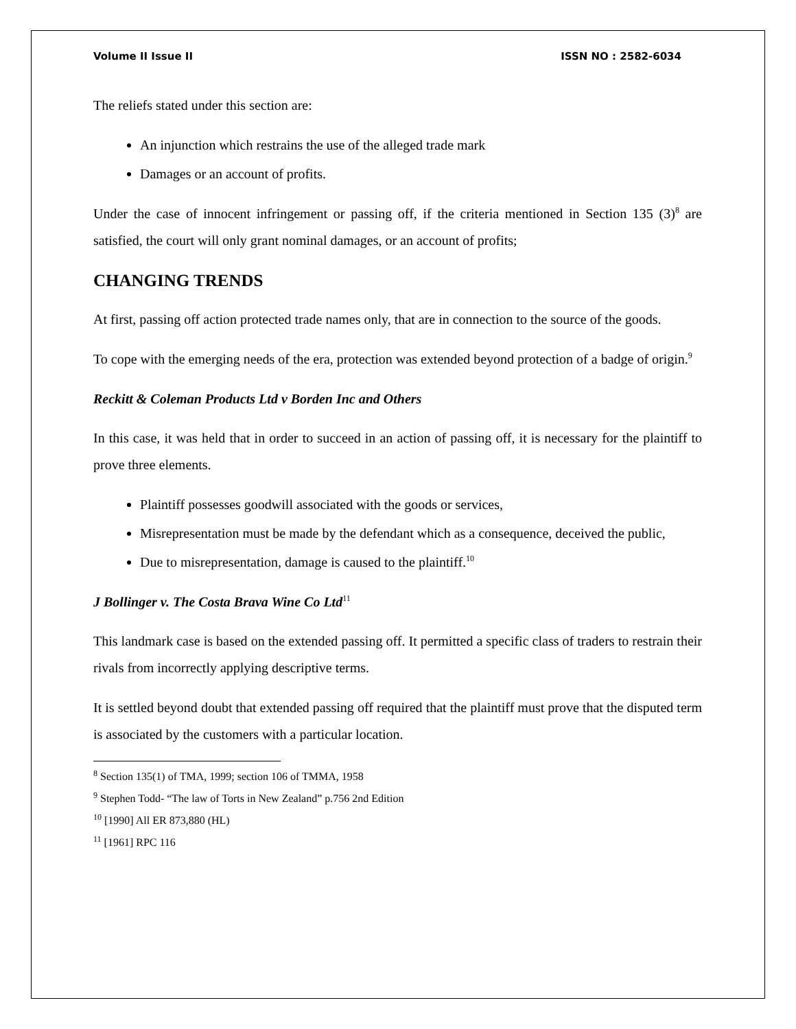Volume II Issue II ISSN NO : 2582-6034
The reliefs stated under this section are:
An injunction which restrains the use of the alleged trade mark
Damages or an account of profits.
Under the case of innocent infringement or passing off, if the criteria mentioned in Section 135 (3)<sup>8</sup> are satisfied, the court will only grant nominal damages, or an account of profits;
CHANGING TRENDS
At first, passing off action protected trade names only, that are in connection to the source of the goods.
To cope with the emerging needs of the era, protection was extended beyond protection of a badge of origin.<sup>9</sup>
Reckitt & Coleman Products Ltd v Borden Inc and Others
In this case, it was held that in order to succeed in an action of passing off, it is necessary for the plaintiff to prove three elements.
Plaintiff possesses goodwill associated with the goods or services,
Misrepresentation must be made by the defendant which as a consequence, deceived the public,
Due to misrepresentation, damage is caused to the plaintiff.<sup>10</sup>
J Bollinger v. The Costa Brava Wine Co Ltd<sup>11</sup>
This landmark case is based on the extended passing off. It permitted a specific class of traders to restrain their rivals from incorrectly applying descriptive terms.
It is settled beyond doubt that extended passing off required that the plaintiff must prove that the disputed term is associated by the customers with a particular location.
<sup>8</sup> Section 135(1) of TMA, 1999; section 106 of TMMA, 1958
<sup>9</sup> Stephen Todd- “The law of Torts in New Zealand” p.756 2nd Edition
<sup>10</sup> [1990] All ER 873,880 (HL)
<sup>11</sup> [1961] RPC 116